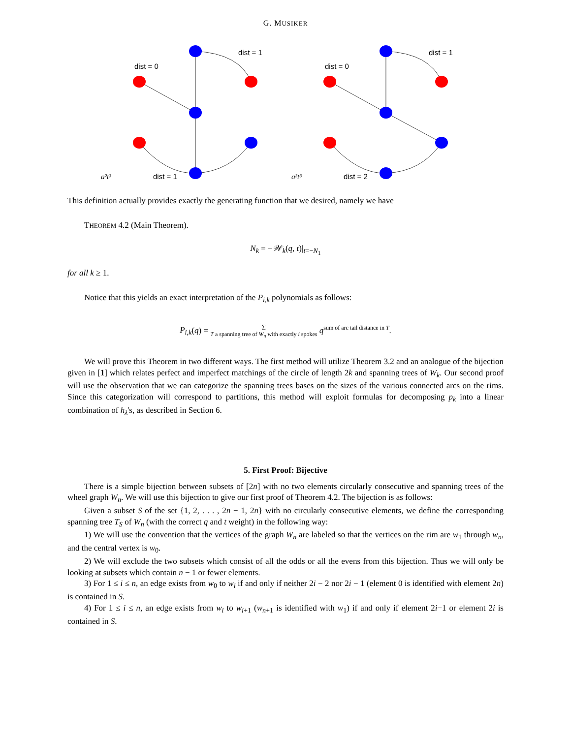G. MUSIKER
dist = 0
dist = 1
dist = 1
dist = 0
dist = 1
dist = 2
q²t³
q³t³
This definition actually provides exactly the generating function that we desired, namely we have
THEOREM 4.2 (Main Theorem).
N<sub>k</sub> = −𝒲<sub>k</sub>(q, t)|<sub>t=−N<sub>1</sub></sub>
for all k ≥ 1.
Notice that this yields an exact interpretation of the P<sub>i,k</sub> polynomials as follows:
P<sub>i,k</sub>(q) = ∑
T a spanning tree of W<sub>n</sub> with exactly i spokes q<sup>sum of arc tail distance in T</sup>.
We will prove this Theorem in two different ways. The first method will utilize Theorem 3.2 and an analogue of the bijection given in [1] which relates perfect and imperfect matchings of the circle of length 2k and spanning trees of W<sub>k</sub>. Our second proof will use the observation that we can categorize the spanning trees bases on the sizes of the various connected arcs on the rims. Since this categorization will correspond to partitions, this method will exploit formulas for decomposing p<sub>k</sub> into a linear combination of h<sub>λ</sub>'s, as described in Section 6.
5. First Proof: Bijective
There is a simple bijection between subsets of [2n] with no two elements circularly consecutive and spanning trees of the wheel graph W<sub>n</sub>. We will use this bijection to give our first proof of Theorem 4.2. The bijection is as follows:
Given a subset S of the set {1, 2, . . . , 2n − 1, 2n} with no circularly consecutive elements, we define the corresponding spanning tree T<sub>S</sub> of W<sub>n</sub> (with the correct q and t weight) in the following way:
1) We will use the convention that the vertices of the graph W<sub>n</sub> are labeled so that the vertices on the rim are w<sub>1</sub> through w<sub>n</sub>, and the central vertex is w<sub>0</sub>.
2) We will exclude the two subsets which consist of all the odds or all the evens from this bijection. Thus we will only be looking at subsets which contain n − 1 or fewer elements.
3) For 1 ≤ i ≤ n, an edge exists from w<sub>0</sub> to w<sub>i</sub> if and only if neither 2i − 2 nor 2i − 1 (element 0 is identified with element 2n) is contained in S.
4) For 1 ≤ i ≤ n, an edge exists from w<sub>i</sub> to w<sub>i+1</sub> (w<sub>n+1</sub> is identified with w<sub>1</sub>) if and only if element 2i−1 or element 2i is contained in S.